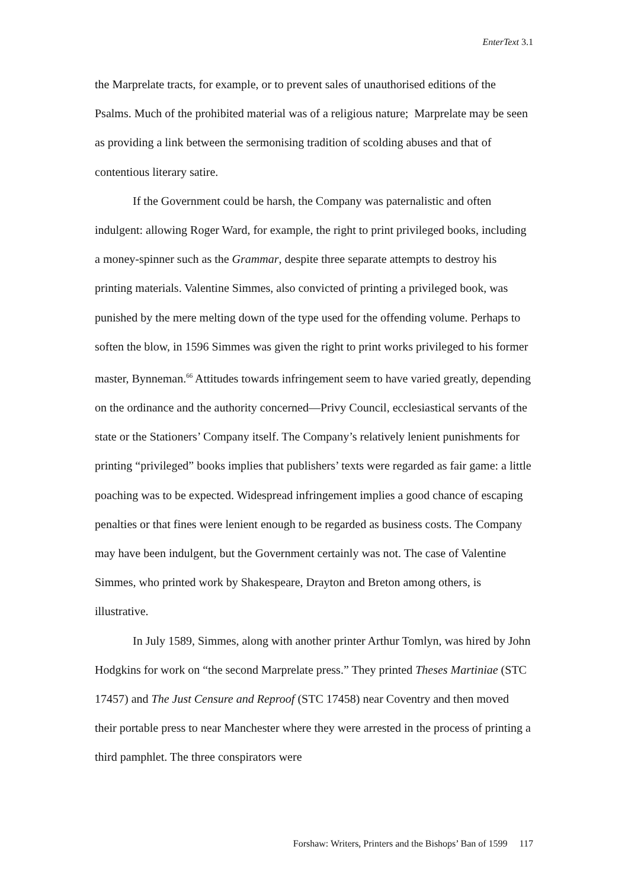EnterText 3.1
the Marprelate tracts, for example, or to prevent sales of unauthorised editions of the Psalms. Much of the prohibited material was of a religious nature; Marprelate may be seen as providing a link between the sermonising tradition of scolding abuses and that of contentious literary satire.
If the Government could be harsh, the Company was paternalistic and often indulgent: allowing Roger Ward, for example, the right to print privileged books, including a money-spinner such as the Grammar, despite three separate attempts to destroy his printing materials. Valentine Simmes, also convicted of printing a privileged book, was punished by the mere melting down of the type used for the offending volume. Perhaps to soften the blow, in 1596 Simmes was given the right to print works privileged to his former master, Bynneman.<sup>66</sup> Attitudes towards infringement seem to have varied greatly, depending on the ordinance and the authority concerned—Privy Council, ecclesiastical servants of the state or the Stationers’ Company itself. The Company’s relatively lenient punishments for printing “privileged” books implies that publishers’ texts were regarded as fair game: a little poaching was to be expected. Widespread infringement implies a good chance of escaping penalties or that fines were lenient enough to be regarded as business costs. The Company may have been indulgent, but the Government certainly was not. The case of Valentine Simmes, who printed work by Shakespeare, Drayton and Breton among others, is illustrative.
In July 1589, Simmes, along with another printer Arthur Tomlyn, was hired by John Hodgkins for work on “the second Marprelate press.” They printed Theses Martiniae (STC 17457) and The Just Censure and Reproof (STC 17458) near Coventry and then moved their portable press to near Manchester where they were arrested in the process of printing a third pamphlet. The three conspirators were
Forshaw: Writers, Printers and the Bishops’ Ban of 1599 117